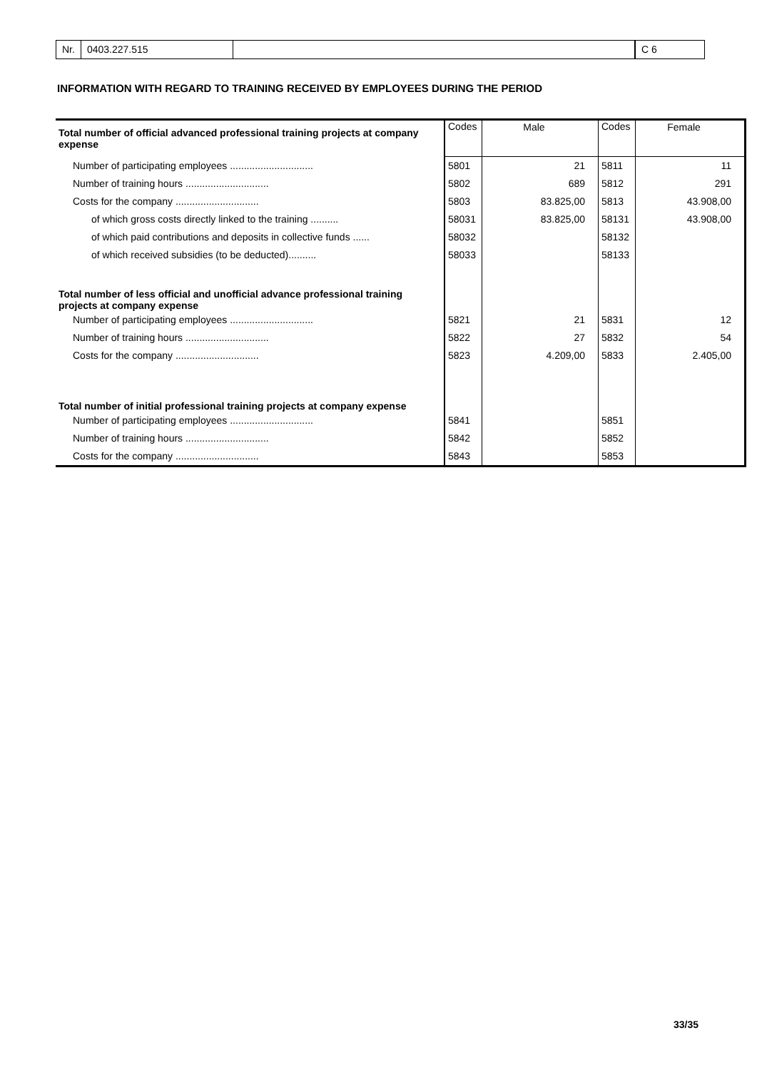Nr. 0403.227.515 C 6
INFORMATION WITH REGARD TO TRAINING RECEIVED BY EMPLOYEES DURING THE PERIOD
| Total number of official advanced professional training projects at company expense | Codes | Male | Codes | Female |
| Number of participating employees .............................. | 5801 | 21 | 5811 | 11 |
| Number of training hours .............................. | 5802 | 689 | 5812 | 291 |
| Costs for the company .............................. | 5803 | 83.825,00 | 5813 | 43.908,00 |
| of which gross costs directly linked to the training .......... | 58031 | 83.825,00 | 58131 | 43.908,00 |
| of which paid contributions and deposits in collective funds ...... | 58032 | | 58132 | |
| of which received subsidies (to be deducted).......... | 58033 | | 58133 | |
| Total number of less official and unofficial advance professional training projects at company expense | | | | |
| Number of participating employees .............................. | 5821 | 21 | 5831 | 12 |
| Number of training hours .............................. | 5822 | 27 | 5832 | 54 |
| Costs for the company .............................. | 5823 | 4.209,00 | 5833 | 2.405,00 |
| Total number of initial professional training projects at company expense | | | | |
| Number of participating employees .............................. | 5841 | | 5851 | |
| Number of training hours .............................. | 5842 | | 5852 | |
| Costs for the company .............................. | 5843 | | 5853 | |
33/35